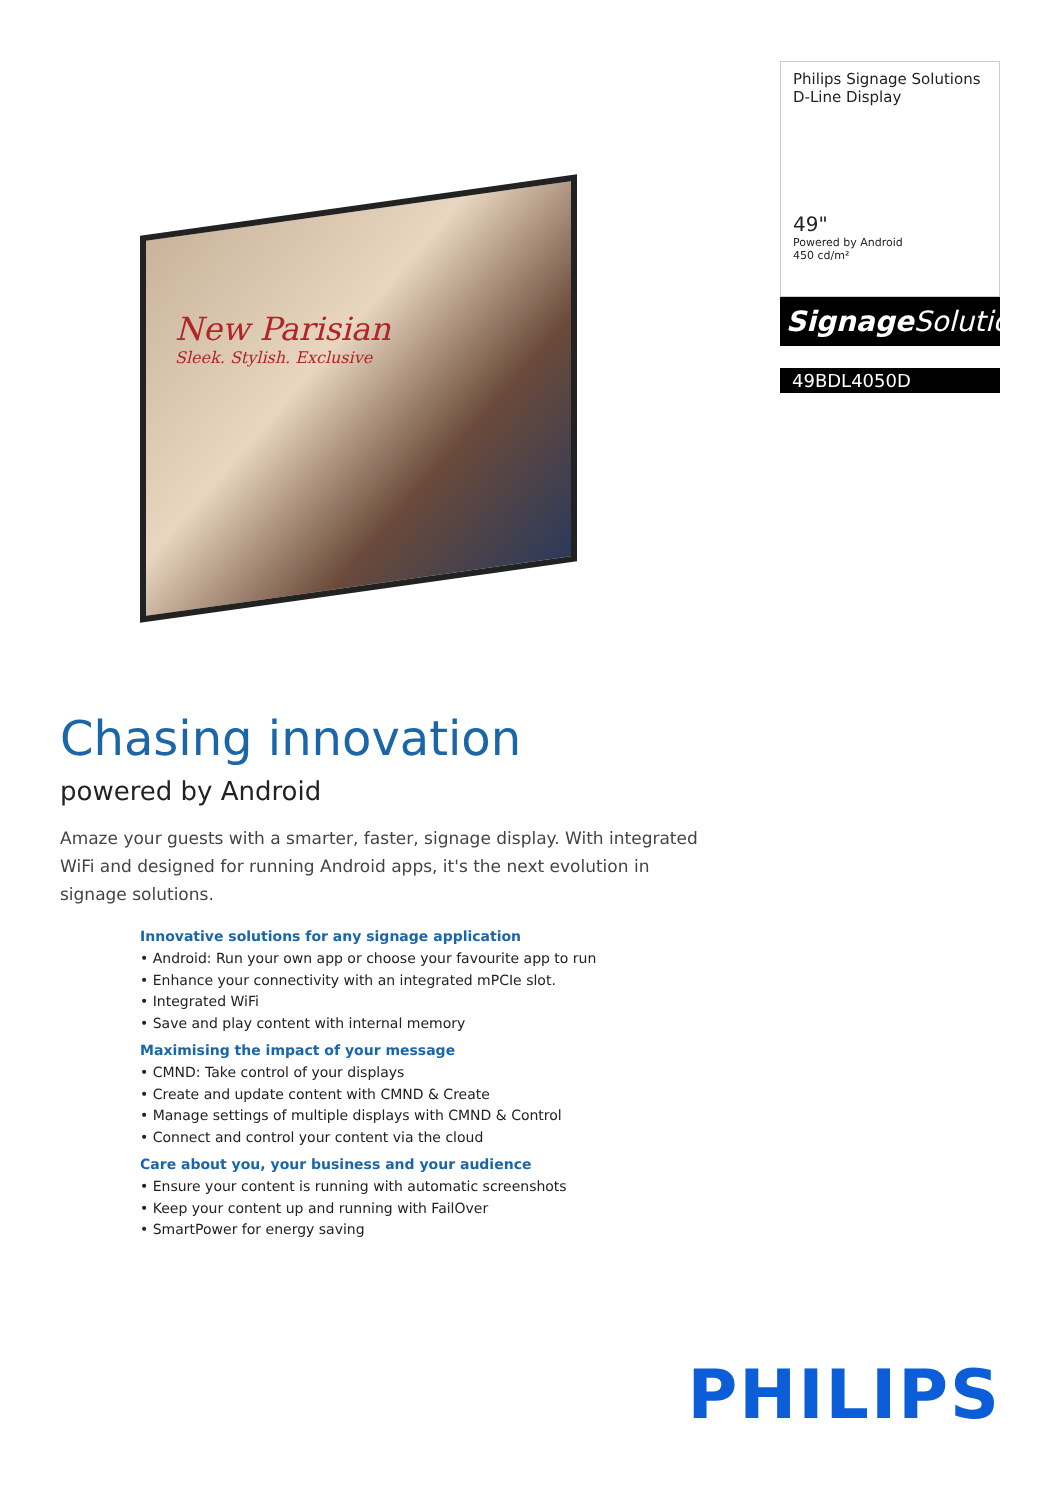New Parisian
Sleek. Stylish. Exclusive
Philips Signage Solutions
D-Line Display
49"
Powered by Android
450 cd/m²
Signage Solutions
49BDL4050D
Chasing innovation
powered by Android
Amaze your guests with a smarter, faster, signage display. With integrated WiFi and designed for running Android apps, it's the next evolution in signage solutions.
Innovative solutions for any signage application
• Android: Run your own app or choose your favourite app to run
• Enhance your connectivity with an integrated mPCIe slot.
• Integrated WiFi
• Save and play content with internal memory
Maximising the impact of your message
• CMND: Take control of your displays
• Create and update content with CMND & Create
• Manage settings of multiple displays with CMND & Control
• Connect and control your content via the cloud
Care about you, your business and your audience
• Ensure your content is running with automatic screenshots
• Keep your content up and running with FailOver
• SmartPower for energy saving
PHILIPS